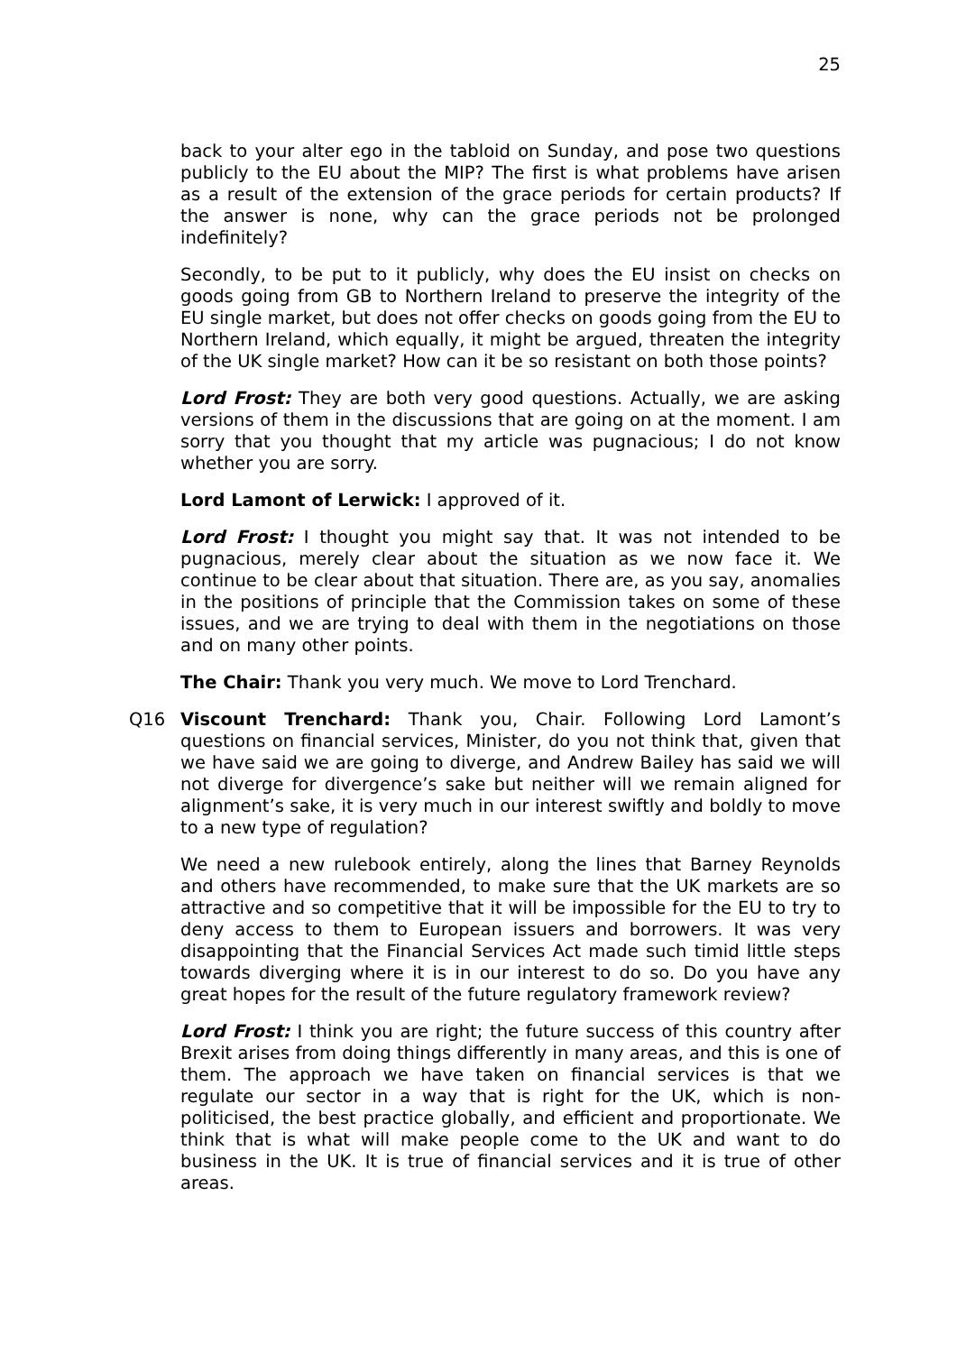25
back to your alter ego in the tabloid on Sunday, and pose two questions publicly to the EU about the MIP? The first is what problems have arisen as a result of the extension of the grace periods for certain products? If the answer is none, why can the grace periods not be prolonged indefinitely?
Secondly, to be put to it publicly, why does the EU insist on checks on goods going from GB to Northern Ireland to preserve the integrity of the EU single market, but does not offer checks on goods going from the EU to Northern Ireland, which equally, it might be argued, threaten the integrity of the UK single market? How can it be so resistant on both those points?
Lord Frost: They are both very good questions. Actually, we are asking versions of them in the discussions that are going on at the moment. I am sorry that you thought that my article was pugnacious; I do not know whether you are sorry.
Lord Lamont of Lerwick: I approved of it.
Lord Frost: I thought you might say that. It was not intended to be pugnacious, merely clear about the situation as we now face it. We continue to be clear about that situation. There are, as you say, anomalies in the positions of principle that the Commission takes on some of these issues, and we are trying to deal with them in the negotiations on those and on many other points.
The Chair: Thank you very much. We move to Lord Trenchard.
Q16 Viscount Trenchard: Thank you, Chair. Following Lord Lamont’s questions on financial services, Minister, do you not think that, given that we have said we are going to diverge, and Andrew Bailey has said we will not diverge for divergence’s sake but neither will we remain aligned for alignment’s sake, it is very much in our interest swiftly and boldly to move to a new type of regulation?
We need a new rulebook entirely, along the lines that Barney Reynolds and others have recommended, to make sure that the UK markets are so attractive and so competitive that it will be impossible for the EU to try to deny access to them to European issuers and borrowers. It was very disappointing that the Financial Services Act made such timid little steps towards diverging where it is in our interest to do so. Do you have any great hopes for the result of the future regulatory framework review?
Lord Frost: I think you are right; the future success of this country after Brexit arises from doing things differently in many areas, and this is one of them. The approach we have taken on financial services is that we regulate our sector in a way that is right for the UK, which is non-politicised, the best practice globally, and efficient and proportionate. We think that is what will make people come to the UK and want to do business in the UK. It is true of financial services and it is true of other areas.